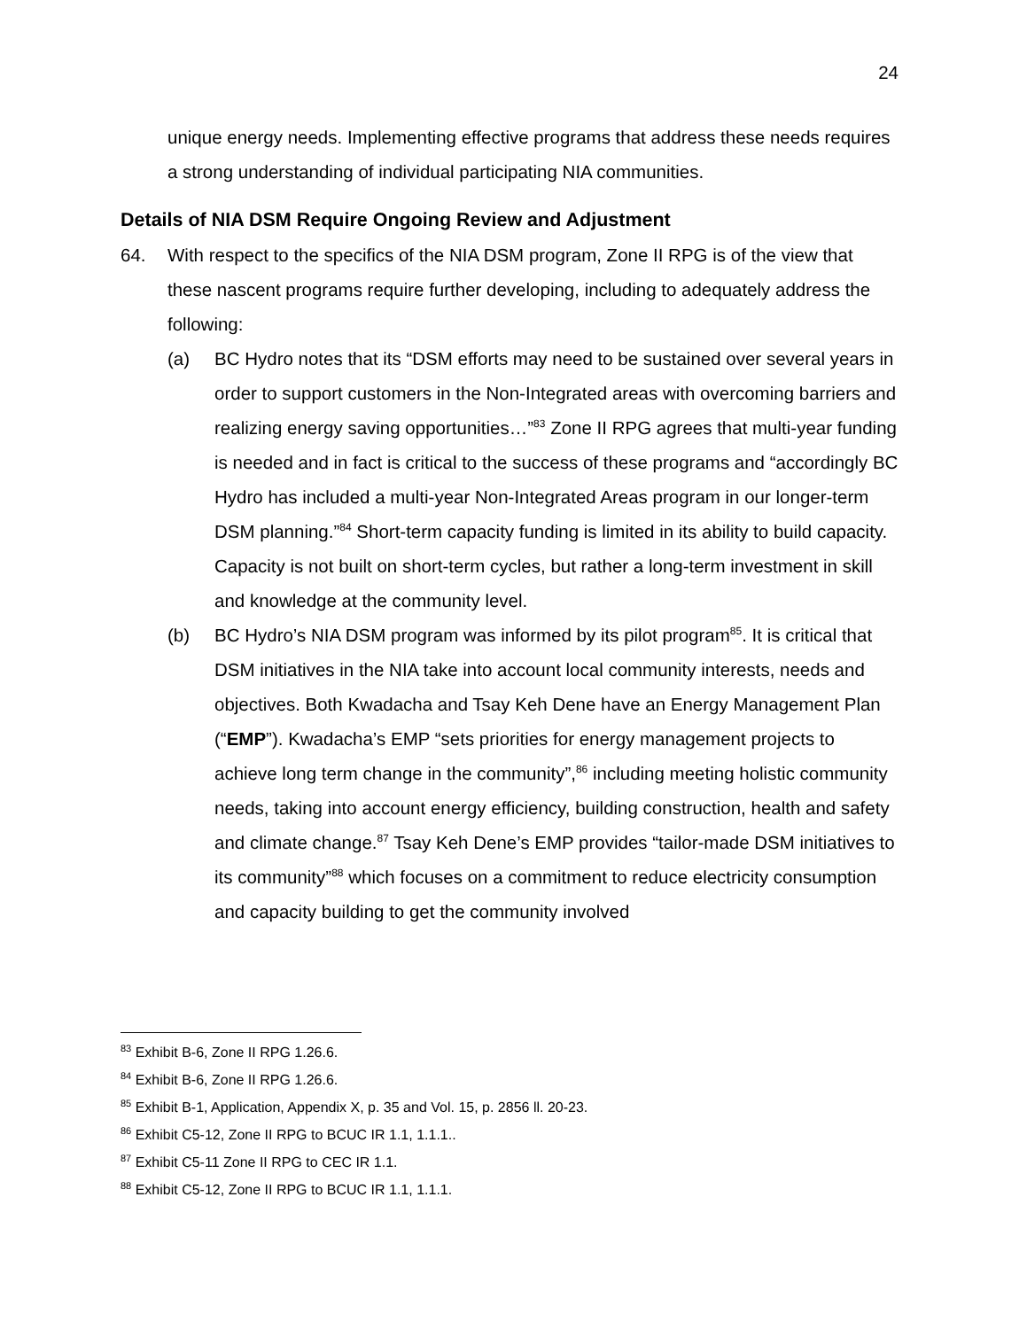24
unique energy needs. Implementing effective programs that address these needs requires a strong understanding of individual participating NIA communities.
Details of NIA DSM Require Ongoing Review and Adjustment
64. With respect to the specifics of the NIA DSM program, Zone II RPG is of the view that these nascent programs require further developing, including to adequately address the following:
(a) BC Hydro notes that its “DSM efforts may need to be sustained over several years in order to support customers in the Non-Integrated areas with overcoming barriers and realizing energy saving opportunities…”<sup>83</sup> Zone II RPG agrees that multi-year funding is needed and in fact is critical to the success of these programs and “accordingly BC Hydro has included a multi-year Non-Integrated Areas program in our longer-term DSM planning.”<sup>84</sup> Short-term capacity funding is limited in its ability to build capacity. Capacity is not built on short-term cycles, but rather a long-term investment in skill and knowledge at the community level.
(b) BC Hydro’s NIA DSM program was informed by its pilot program<sup>85</sup>. It is critical that DSM initiatives in the NIA take into account local community interests, needs and objectives. Both Kwadacha and Tsay Keh Dene have an Energy Management Plan (“EMP”). Kwadacha’s EMP “sets priorities for energy management projects to achieve long term change in the community”,<sup>86</sup> including meeting holistic community needs, taking into account energy efficiency, building construction, health and safety and climate change.<sup>87</sup> Tsay Keh Dene’s EMP provides “tailor-made DSM initiatives to its community”<sup>88</sup> which focuses on a commitment to reduce electricity consumption and capacity building to get the community involved
<sup>83</sup> Exhibit B-6, Zone II RPG 1.26.6.
<sup>84</sup> Exhibit B-6, Zone II RPG 1.26.6.
<sup>85</sup> Exhibit B-1, Application, Appendix X, p. 35 and Vol. 15, p. 2856 ll. 20-23.
<sup>86</sup> Exhibit C5-12, Zone II RPG to BCUC IR 1.1, 1.1.1..
<sup>87</sup> Exhibit C5-11 Zone II RPG to CEC IR 1.1.
<sup>88</sup> Exhibit C5-12, Zone II RPG to BCUC IR 1.1, 1.1.1.